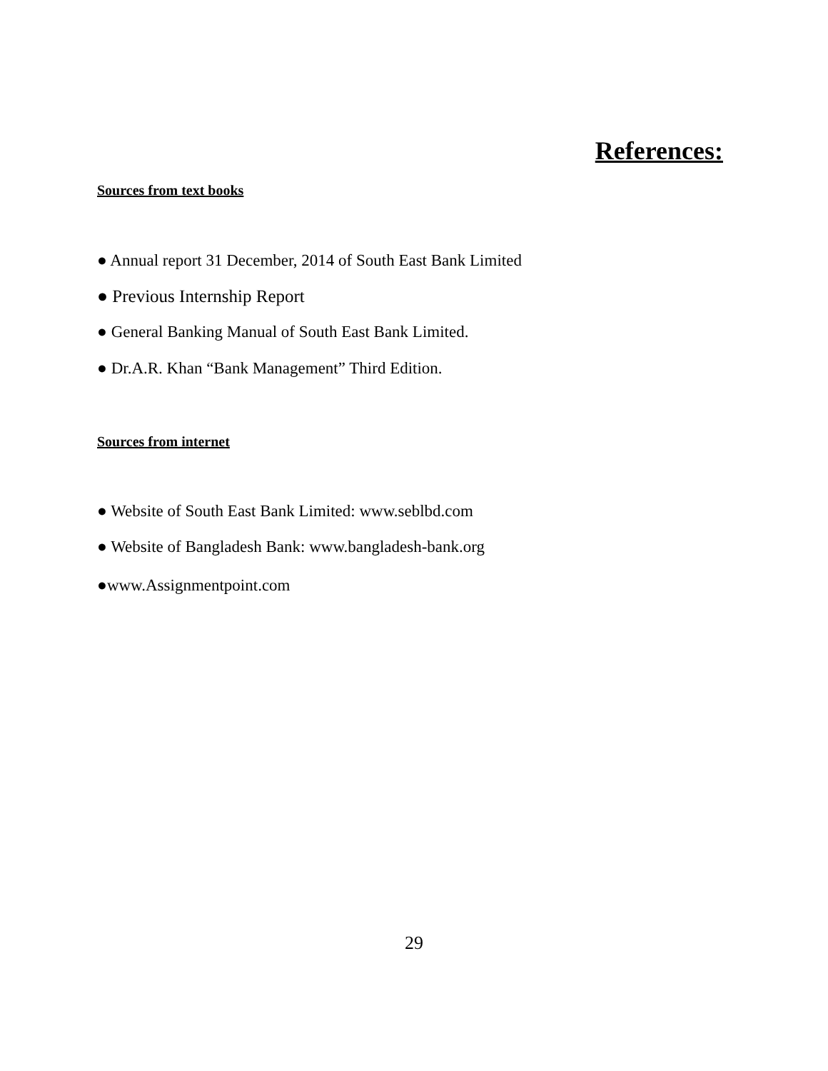References:
Sources from text books
● Annual report 31 December, 2014 of South East Bank Limited
● Previous Internship Report
● General Banking Manual of South East Bank Limited.
● Dr.A.R. Khan “Bank Management” Third Edition.
Sources from internet
● Website of South East Bank Limited: www.seblbd.com
● Website of Bangladesh Bank: www.bangladesh-bank.org
●www.Assignmentpoint.com
29